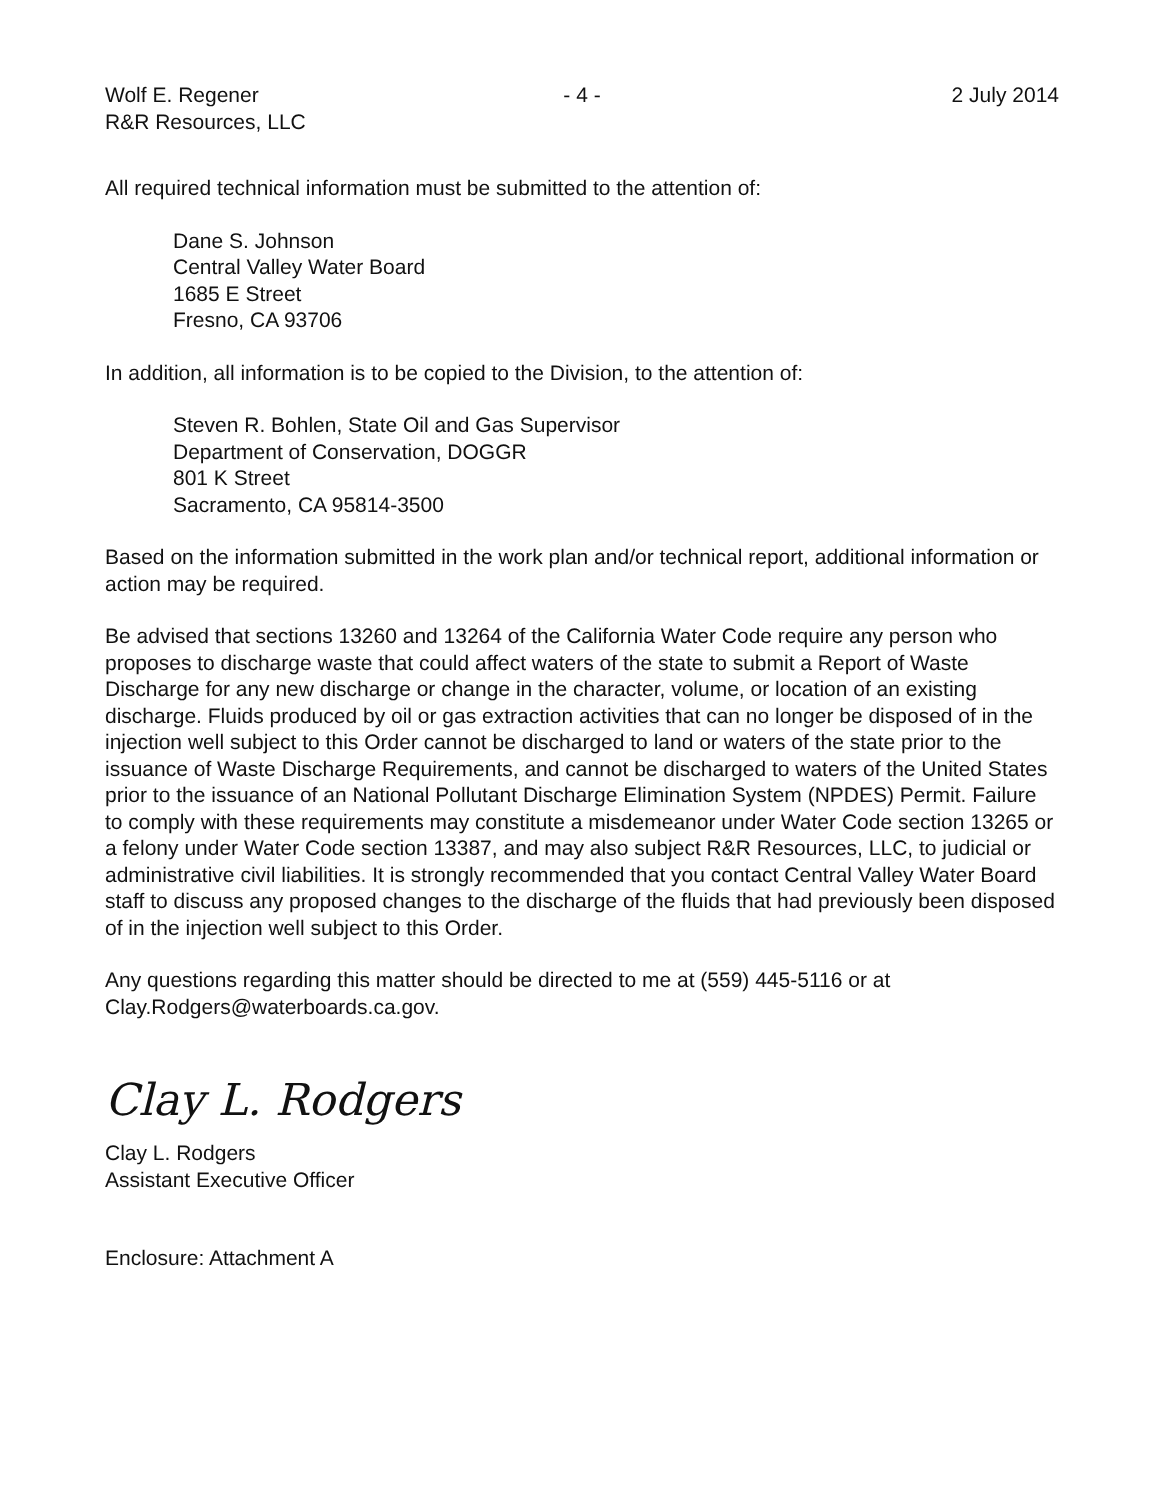Wolf E. Regener
R&R Resources, LLC
- 4 - 2 July 2014
All required technical information must be submitted to the attention of:
Dane S. Johnson
Central Valley Water Board
1685 E Street
Fresno, CA 93706
In addition, all information is to be copied to the Division, to the attention of:
Steven R. Bohlen, State Oil and Gas Supervisor
Department of Conservation, DOGGR
801 K Street
Sacramento, CA 95814-3500
Based on the information submitted in the work plan and/or technical report, additional information or action may be required.
Be advised that sections 13260 and 13264 of the California Water Code require any person who proposes to discharge waste that could affect waters of the state to submit a Report of Waste Discharge for any new discharge or change in the character, volume, or location of an existing discharge. Fluids produced by oil or gas extraction activities that can no longer be disposed of in the injection well subject to this Order cannot be discharged to land or waters of the state prior to the issuance of Waste Discharge Requirements, and cannot be discharged to waters of the United States prior to the issuance of an National Pollutant Discharge Elimination System (NPDES) Permit. Failure to comply with these requirements may constitute a misdemeanor under Water Code section 13265 or a felony under Water Code section 13387, and may also subject R&R Resources, LLC, to judicial or administrative civil liabilities. It is strongly recommended that you contact Central Valley Water Board staff to discuss any proposed changes to the discharge of the fluids that had previously been disposed of in the injection well subject to this Order.
Any questions regarding this matter should be directed to me at (559) 445-5116 or at Clay.Rodgers@waterboards.ca.gov.
Clay L. Rodgers
Clay L. Rodgers
Assistant Executive Officer
Enclosure: Attachment A